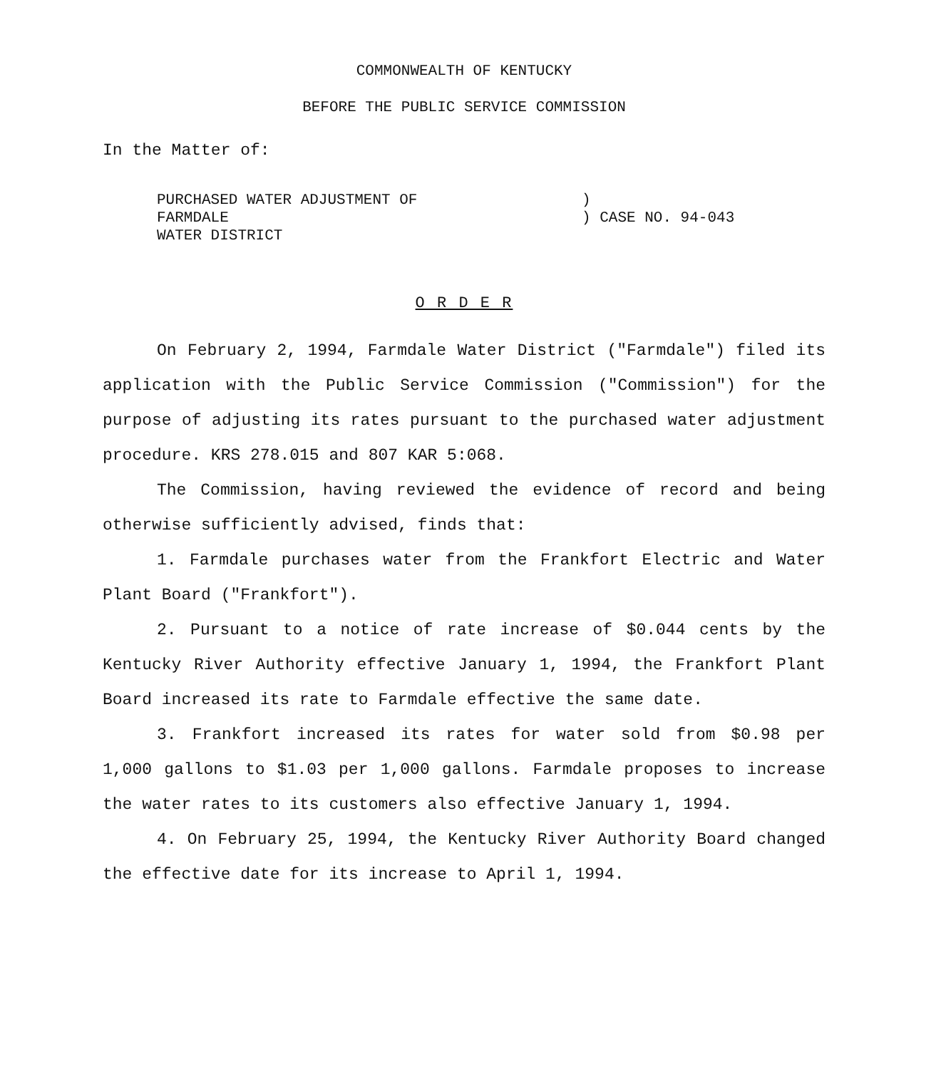COMMONWEALTH OF KENTUCKY
BEFORE THE PUBLIC SERVICE COMMISSION
In the Matter of:
PURCHASED WATER ADJUSTMENT OF FARMDALE
WATER DISTRICT
)
) CASE NO. 94-043
O R D E R
On February 2, 1994, Farmdale Water District ("Farmdale") filed its application with the Public Service Commission ("Commission") for the purpose of adjusting its rates pursuant to the purchased water adjustment procedure. KRS 278.015 and 807 KAR 5:068.
The Commission, having reviewed the evidence of record and being otherwise sufficiently advised, finds that:
1. Farmdale purchases water from the Frankfort Electric and Water Plant Board ("Frankfort").
2. Pursuant to a notice of rate increase of $0.044 cents by the Kentucky River Authority effective January 1, 1994, the Frankfort Plant Board increased its rate to Farmdale effective the same date.
3. Frankfort increased its rates for water sold from $0.98 per 1,000 gallons to $1.03 per 1,000 gallons. Farmdale proposes to increase the water rates to its customers also effective January 1, 1994.
4. On February 25, 1994, the Kentucky River Authority Board changed the effective date for its increase to April 1, 1994.